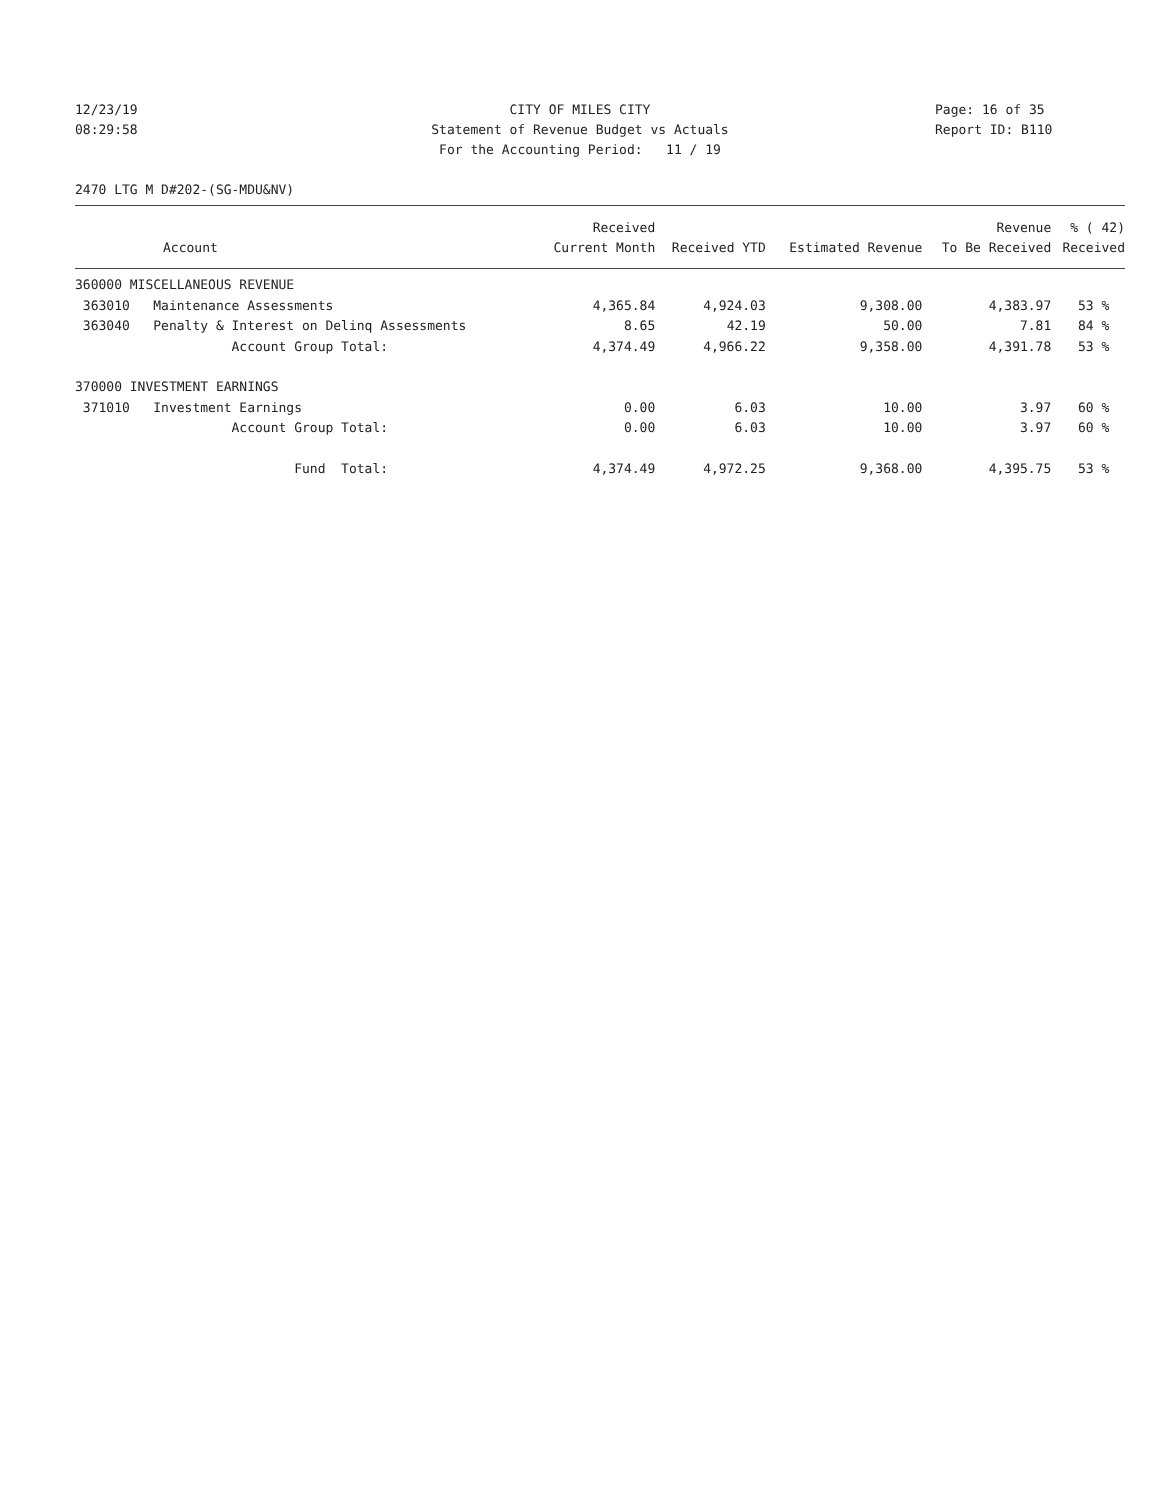12/23/19
08:29:58
CITY OF MILES CITY
Statement of Revenue Budget vs Actuals
For the Accounting Period: 11 / 19
Page: 16 of 35
Report ID: B110
2470 LTG M D#202-(SG-MDU&NV)
| Account | Received Current Month | Received YTD | Estimated Revenue | Revenue To Be Received | % ( 42) Received |
| --- | --- | --- | --- | --- | --- |
| 360000 MISCELLANEOUS REVENUE | | | | | |
| 363010 Maintenance Assessments | 4,365.84 | 4,924.03 | 9,308.00 | 4,383.97 | 53 % |
| 363040 Penalty & Interest on Delinq Assessments | 8.65 | 42.19 | 50.00 | 7.81 | 84 % |
| Account Group Total: | 4,374.49 | 4,966.22 | 9,358.00 | 4,391.78 | 53 % |
| 370000 INVESTMENT EARNINGS | | | | | |
| 371010 Investment Earnings | 0.00 | 6.03 | 10.00 | 3.97 | 60 % |
| Account Group Total: | 0.00 | 6.03 | 10.00 | 3.97 | 60 % |
| Fund Total: | 4,374.49 | 4,972.25 | 9,368.00 | 4,395.75 | 53 % |